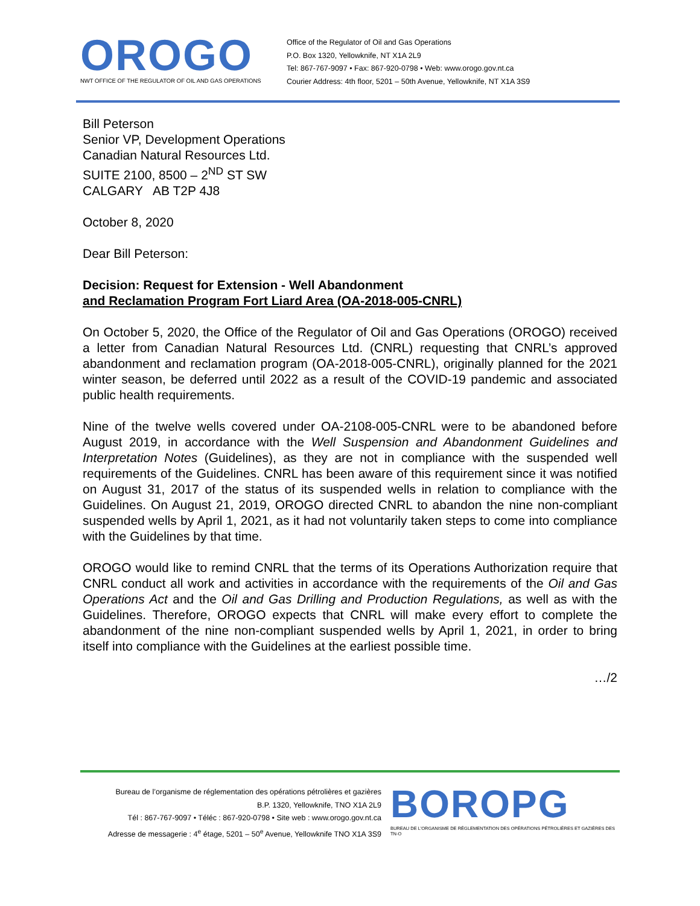OROGO
NWT OFFICE OF THE REGULATOR OF OIL AND GAS OPERATIONS
Office of the Regulator of Oil and Gas Operations
P.O. Box 1320, Yellowknife, NT X1A 2L9
Tel: 867-767-9097 • Fax: 867-920-0798 • Web: www.orogo.gov.nt.ca
Courier Address: 4th floor, 5201 – 50th Avenue, Yellowknife, NT X1A 3S9
Bill Peterson
Senior VP, Development Operations
Canadian Natural Resources Ltd.
SUITE 2100, 8500 – 2<sup>ND</sup> ST SW
CALGARY AB T2P 4J8
October 8, 2020
Dear Bill Peterson:
Decision: Request for Extension - Well Abandonment
and Reclamation Program Fort Liard Area (OA-2018-005-CNRL)
On October 5, 2020, the Office of the Regulator of Oil and Gas Operations (OROGO) received a letter from Canadian Natural Resources Ltd. (CNRL) requesting that CNRL’s approved abandonment and reclamation program (OA-2018-005-CNRL), originally planned for the 2021 winter season, be deferred until 2022 as a result of the COVID-19 pandemic and associated public health requirements.
Nine of the twelve wells covered under OA-2108-005-CNRL were to be abandoned before August 2019, in accordance with the Well Suspension and Abandonment Guidelines and Interpretation Notes (Guidelines), as they are not in compliance with the suspended well requirements of the Guidelines. CNRL has been aware of this requirement since it was notified on August 31, 2017 of the status of its suspended wells in relation to compliance with the Guidelines. On August 21, 2019, OROGO directed CNRL to abandon the nine non-compliant suspended wells by April 1, 2021, as it had not voluntarily taken steps to come into compliance with the Guidelines by that time.
OROGO would like to remind CNRL that the terms of its Operations Authorization require that CNRL conduct all work and activities in accordance with the requirements of the Oil and Gas Operations Act and the Oil and Gas Drilling and Production Regulations, as well as with the Guidelines. Therefore, OROGO expects that CNRL will make every effort to complete the abandonment of the nine non-compliant suspended wells by April 1, 2021, in order to bring itself into compliance with the Guidelines at the earliest possible time.
…/2
Bureau de l’organisme de réglementation des opérations pétrolières et gazières
B.P. 1320, Yellowknife, TNO X1A 2L9
Tél : 867-767-9097 • Téléc : 867-920-0798 • Site web : www.orogo.gov.nt.ca
Adresse de messagerie : 4<sup>e</sup> étage, 5201 – 50<sup>e</sup> Avenue, Yellowknife TNO X1A 3S9
BOROPG
BUREAU DE L’ORGANISME DE RÉGLEMENTATION DES OPÉRATIONS PÉTROLIÈRES ET GAZIÈRES DES TN-O